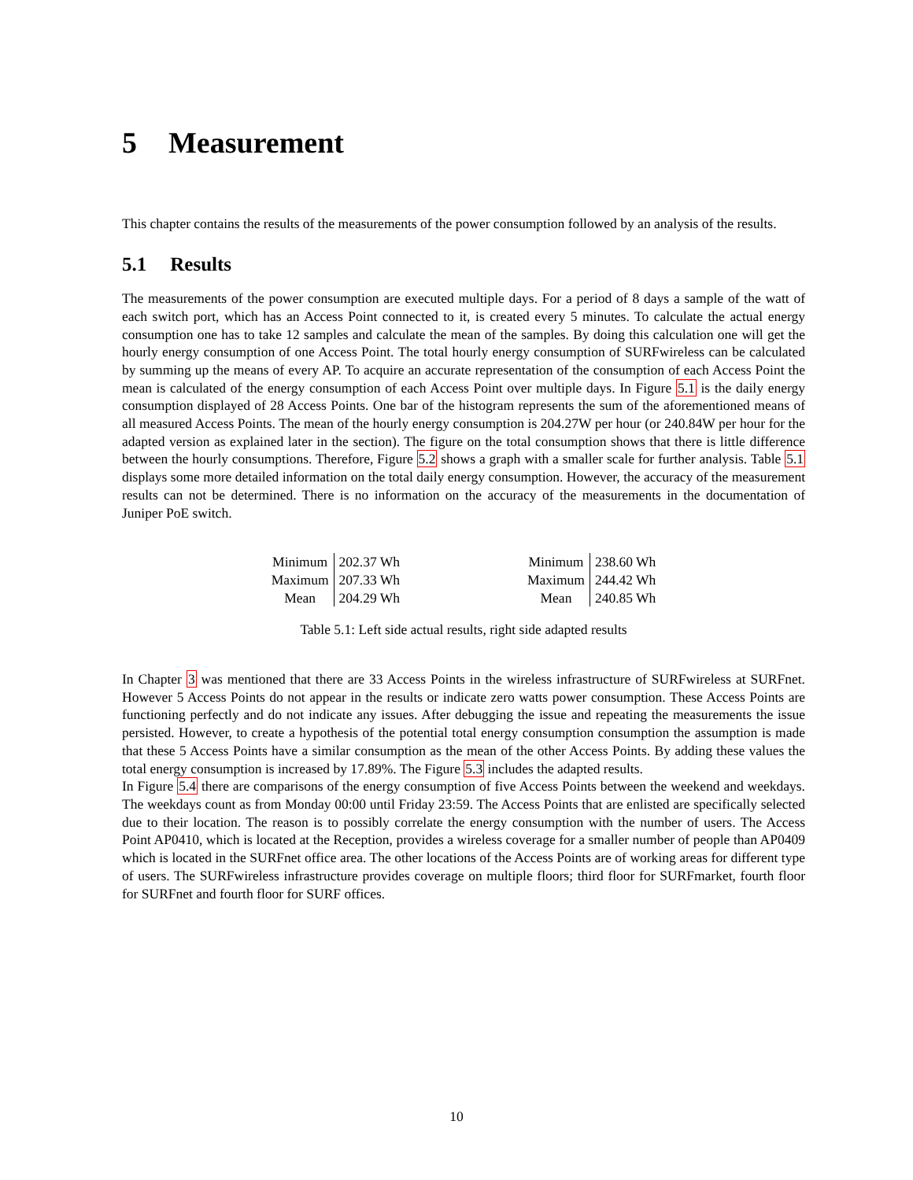5 Measurement
This chapter contains the results of the measurements of the power consumption followed by an analysis of the results.
5.1 Results
The measurements of the power consumption are executed multiple days. For a period of 8 days a sample of the watt of each switch port, which has an Access Point connected to it, is created every 5 minutes. To calculate the actual energy consumption one has to take 12 samples and calculate the mean of the samples. By doing this calculation one will get the hourly energy consumption of one Access Point. The total hourly energy consumption of SURFwireless can be calculated by summing up the means of every AP. To acquire an accurate representation of the consumption of each Access Point the mean is calculated of the energy consumption of each Access Point over multiple days. In Figure 5.1 is the daily energy consumption displayed of 28 Access Points. One bar of the histogram represents the sum of the aforementioned means of all measured Access Points. The mean of the hourly energy consumption is 204.27W per hour (or 240.84W per hour for the adapted version as explained later in the section). The figure on the total consumption shows that there is little difference between the hourly consumptions. Therefore, Figure 5.2 shows a graph with a smaller scale for further analysis. Table 5.1 displays some more detailed information on the total daily energy consumption. However, the accuracy of the measurement results can not be determined. There is no information on the accuracy of the measurements in the documentation of Juniper PoE switch.
| Minimum | 202.37 Wh |
| Maximum | 207.33 Wh |
| Mean | 204.29 Wh |
| Minimum | 238.60 Wh |
| Maximum | 244.42 Wh |
| Mean | 240.85 Wh |
Table 5.1: Left side actual results, right side adapted results
In Chapter 3 was mentioned that there are 33 Access Points in the wireless infrastructure of SURFwireless at SURFnet. However 5 Access Points do not appear in the results or indicate zero watts power consumption. These Access Points are functioning perfectly and do not indicate any issues. After debugging the issue and repeating the measurements the issue persisted. However, to create a hypothesis of the potential total energy consumption consumption the assumption is made that these 5 Access Points have a similar consumption as the mean of the other Access Points. By adding these values the total energy consumption is increased by 17.89%. The Figure 5.3 includes the adapted results.
In Figure 5.4 there are comparisons of the energy consumption of five Access Points between the weekend and weekdays. The weekdays count as from Monday 00:00 until Friday 23:59. The Access Points that are enlisted are specifically selected due to their location. The reason is to possibly correlate the energy consumption with the number of users. The Access Point AP0410, which is located at the Reception, provides a wireless coverage for a smaller number of people than AP0409 which is located in the SURFnet office area. The other locations of the Access Points are of working areas for different type of users. The SURFwireless infrastructure provides coverage on multiple floors; third floor for SURFmarket, fourth floor for SURFnet and fourth floor for SURF offices.
10